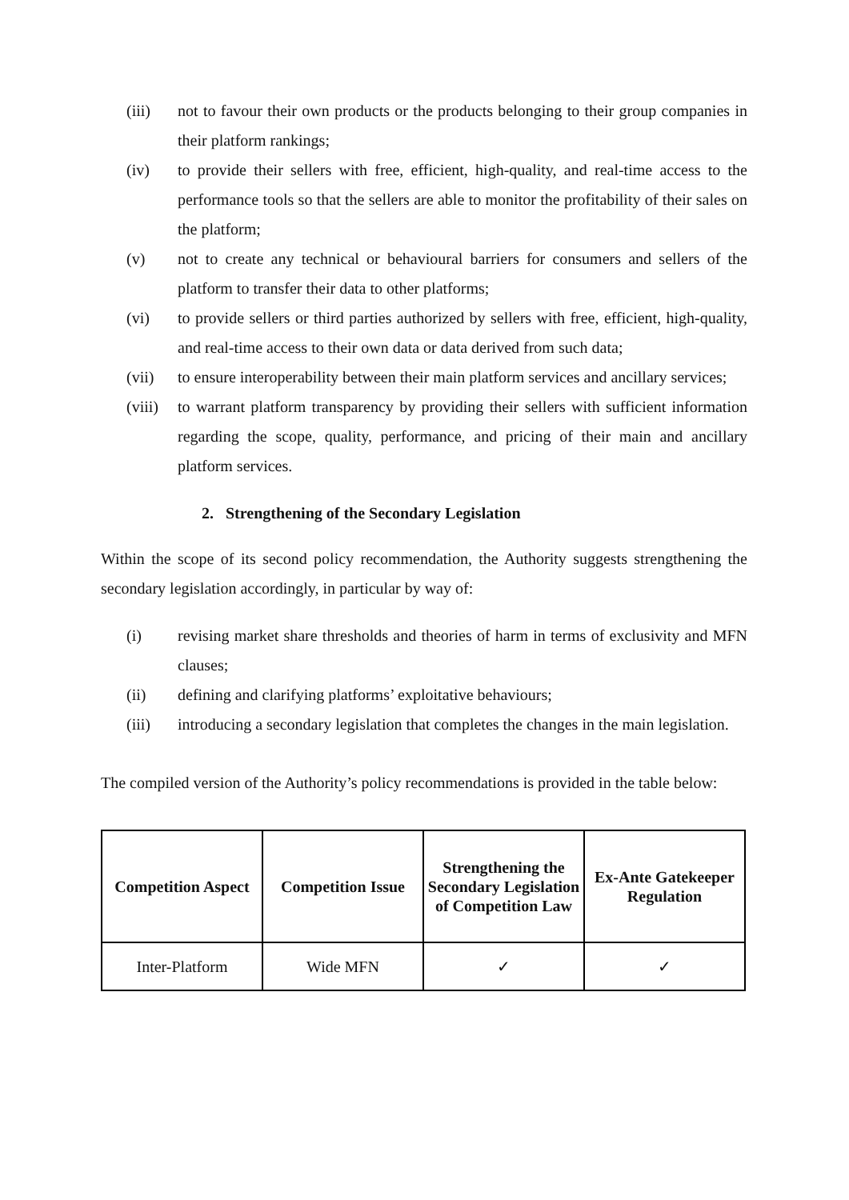(iii) not to favour their own products or the products belonging to their group companies in their platform rankings;
(iv) to provide their sellers with free, efficient, high-quality, and real-time access to the performance tools so that the sellers are able to monitor the profitability of their sales on the platform;
(v) not to create any technical or behavioural barriers for consumers and sellers of the platform to transfer their data to other platforms;
(vi) to provide sellers or third parties authorized by sellers with free, efficient, high-quality, and real-time access to their own data or data derived from such data;
(vii) to ensure interoperability between their main platform services and ancillary services;
(viii) to warrant platform transparency by providing their sellers with sufficient information regarding the scope, quality, performance, and pricing of their main and ancillary platform services.
2. Strengthening of the Secondary Legislation
Within the scope of its second policy recommendation, the Authority suggests strengthening the secondary legislation accordingly, in particular by way of:
(i) revising market share thresholds and theories of harm in terms of exclusivity and MFN clauses;
(ii) defining and clarifying platforms’ exploitative behaviours;
(iii) introducing a secondary legislation that completes the changes in the main legislation.
The compiled version of the Authority’s policy recommendations is provided in the table below:
| Competition Aspect | Competition Issue | Strengthening the Secondary Legislation of Competition Law | Ex-Ante Gatekeeper Regulation |
| --- | --- | --- | --- |
| Inter-Platform | Wide MFN | ✓ | ✓ |